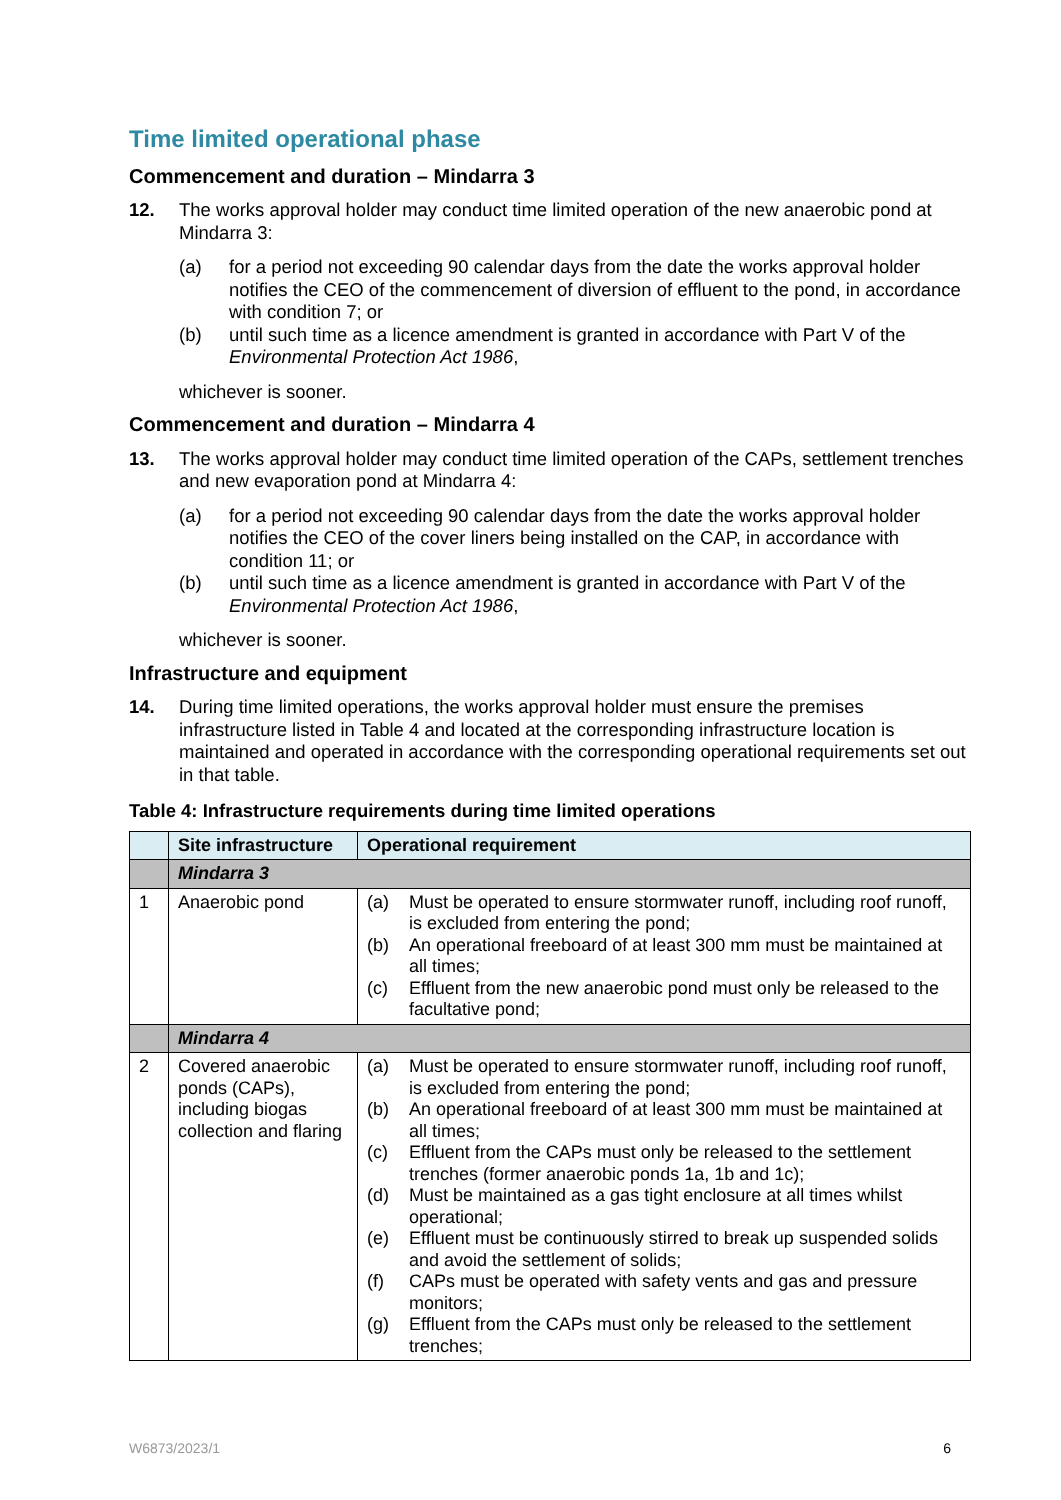Time limited operational phase
Commencement and duration – Mindarra 3
12. The works approval holder may conduct time limited operation of the new anaerobic pond at Mindarra 3:
(a) for a period not exceeding 90 calendar days from the date the works approval holder notifies the CEO of the commencement of diversion of effluent to the pond, in accordance with condition 7; or
(b) until such time as a licence amendment is granted in accordance with Part V of the Environmental Protection Act 1986,
whichever is sooner.
Commencement and duration – Mindarra 4
13. The works approval holder may conduct time limited operation of the CAPs, settlement trenches and new evaporation pond at Mindarra 4:
(a) for a period not exceeding 90 calendar days from the date the works approval holder notifies the CEO of the cover liners being installed on the CAP, in accordance with condition 11; or
(b) until such time as a licence amendment is granted in accordance with Part V of the Environmental Protection Act 1986,
whichever is sooner.
Infrastructure and equipment
14. During time limited operations, the works approval holder must ensure the premises infrastructure listed in Table 4 and located at the corresponding infrastructure location is maintained and operated in accordance with the corresponding operational requirements set out in that table.
Table 4: Infrastructure requirements during time limited operations
| | Site infrastructure | Operational requirement |
| --- | --- | --- |
| | Mindarra 3 | |
| 1 | Anaerobic pond | (a) Must be operated to ensure stormwater runoff, including roof runoff, is excluded from entering the pond; (b) An operational freeboard of at least 300 mm must be maintained at all times; (c) Effluent from the new anaerobic pond must only be released to the facultative pond; |
| | Mindarra 4 | |
| 2 | Covered anaerobic ponds (CAPs), including biogas collection and flaring | (a) Must be operated to ensure stormwater runoff, including roof runoff, is excluded from entering the pond; (b) An operational freeboard of at least 300 mm must be maintained at all times; (c) Effluent from the CAPs must only be released to the settlement trenches (former anaerobic ponds 1a, 1b and 1c); (d) Must be maintained as a gas tight enclosure at all times whilst operational; (e) Effluent must be continuously stirred to break up suspended solids and avoid the settlement of solids; (f) CAPs must be operated with safety vents and gas and pressure monitors; (g) Effluent from the CAPs must only be released to the settlement trenches; |
W6873/2023/1 6